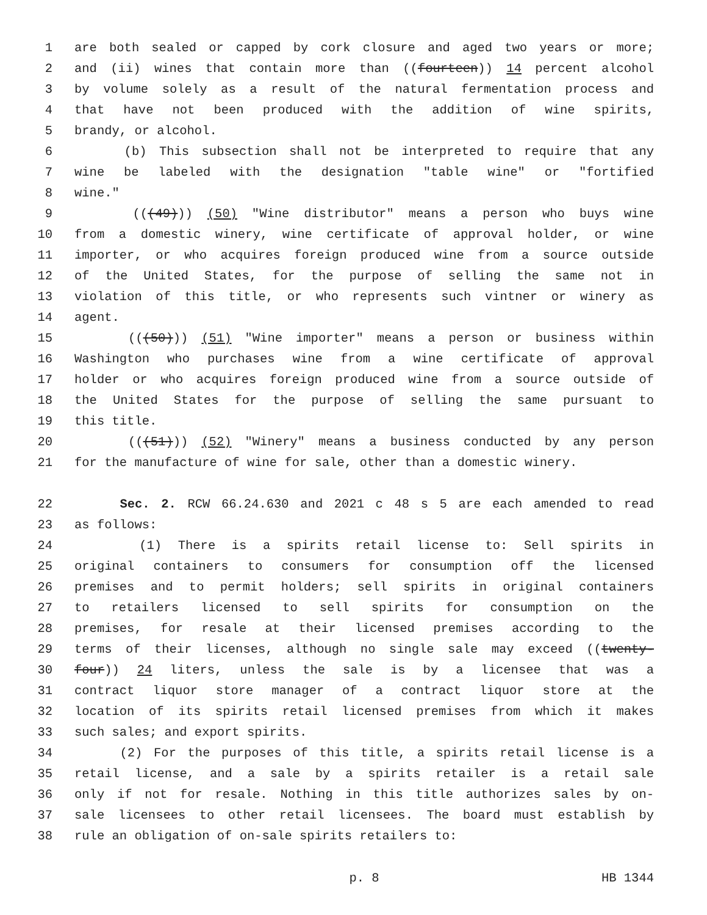1 are both sealed or capped by cork closure and aged two years or more;
2 and (ii) wines that contain more than ((fourteen)) 14 percent alcohol
3 by volume solely as a result of the natural fermentation process and
4 that have not been produced with the addition of wine spirits,
5 brandy, or alcohol.
6 (b) This subsection shall not be interpreted to require that any
7 wine be labeled with the designation "table wine" or "fortified
8 wine."
9 (((49))) (50) "Wine distributor" means a person who buys wine
10 from a domestic winery, wine certificate of approval holder, or wine
11 importer, or who acquires foreign produced wine from a source outside
12 of the United States, for the purpose of selling the same not in
13 violation of this title, or who represents such vintner or winery as
14 agent.
15 (((50))) (51) "Wine importer" means a person or business within
16 Washington who purchases wine from a wine certificate of approval
17 holder or who acquires foreign produced wine from a source outside of
18 the United States for the purpose of selling the same pursuant to
19 this title.
20 (((51))) (52) "Winery" means a business conducted by any person
21 for the manufacture of wine for sale, other than a domestic winery.
22 Sec. 2. RCW 66.24.630 and 2021 c 48 s 5 are each amended to read
23 as follows:
24 (1) There is a spirits retail license to: Sell spirits in
25 original containers to consumers for consumption off the licensed
26 premises and to permit holders; sell spirits in original containers
27 to retailers licensed to sell spirits for consumption on the
28 premises, for resale at their licensed premises according to the
29 terms of their licenses, although no single sale may exceed ((twenty-
30 four)) 24 liters, unless the sale is by a licensee that was a
31 contract liquor store manager of a contract liquor store at the
32 location of its spirits retail licensed premises from which it makes
33 such sales; and export spirits.
34 (2) For the purposes of this title, a spirits retail license is a
35 retail license, and a sale by a spirits retailer is a retail sale
36 only if not for resale. Nothing in this title authorizes sales by on-
37 sale licensees to other retail licensees. The board must establish by
38 rule an obligation of on-sale spirits retailers to:
p. 8 HB 1344